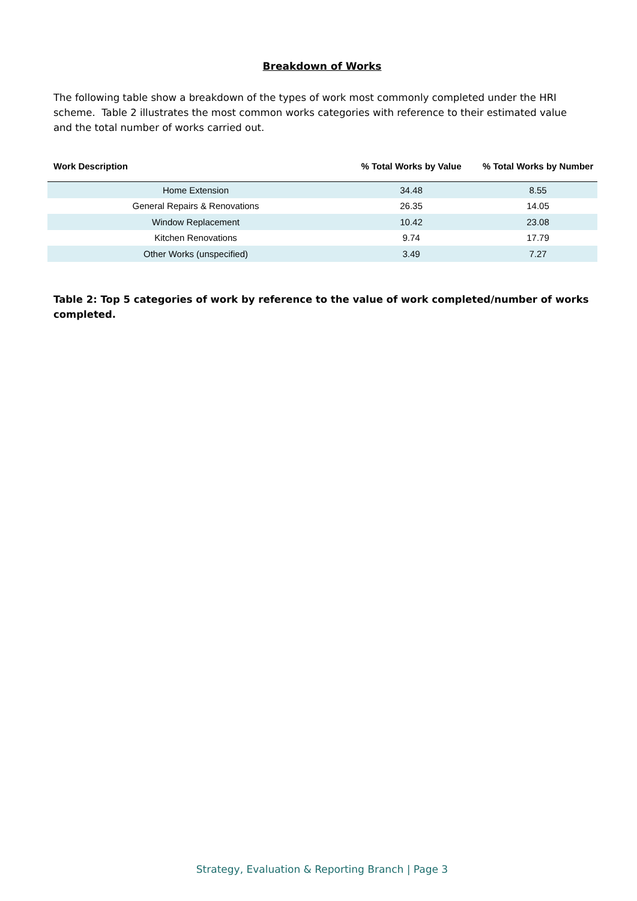Breakdown of Works
The following table show a breakdown of the types of work most commonly completed under the HRI scheme. Table 2 illustrates the most common works categories with reference to their estimated value and the total number of works carried out.
| Work Description | % Total Works by Value | % Total Works by Number |
| --- | --- | --- |
| Home Extension | 34.48 | 8.55 |
| General Repairs & Renovations | 26.35 | 14.05 |
| Window Replacement | 10.42 | 23.08 |
| Kitchen Renovations | 9.74 | 17.79 |
| Other Works (unspecified) | 3.49 | 7.27 |
Table 2: Top 5 categories of work by reference to the value of work completed/number of works completed.
Strategy, Evaluation & Reporting Branch | Page 3